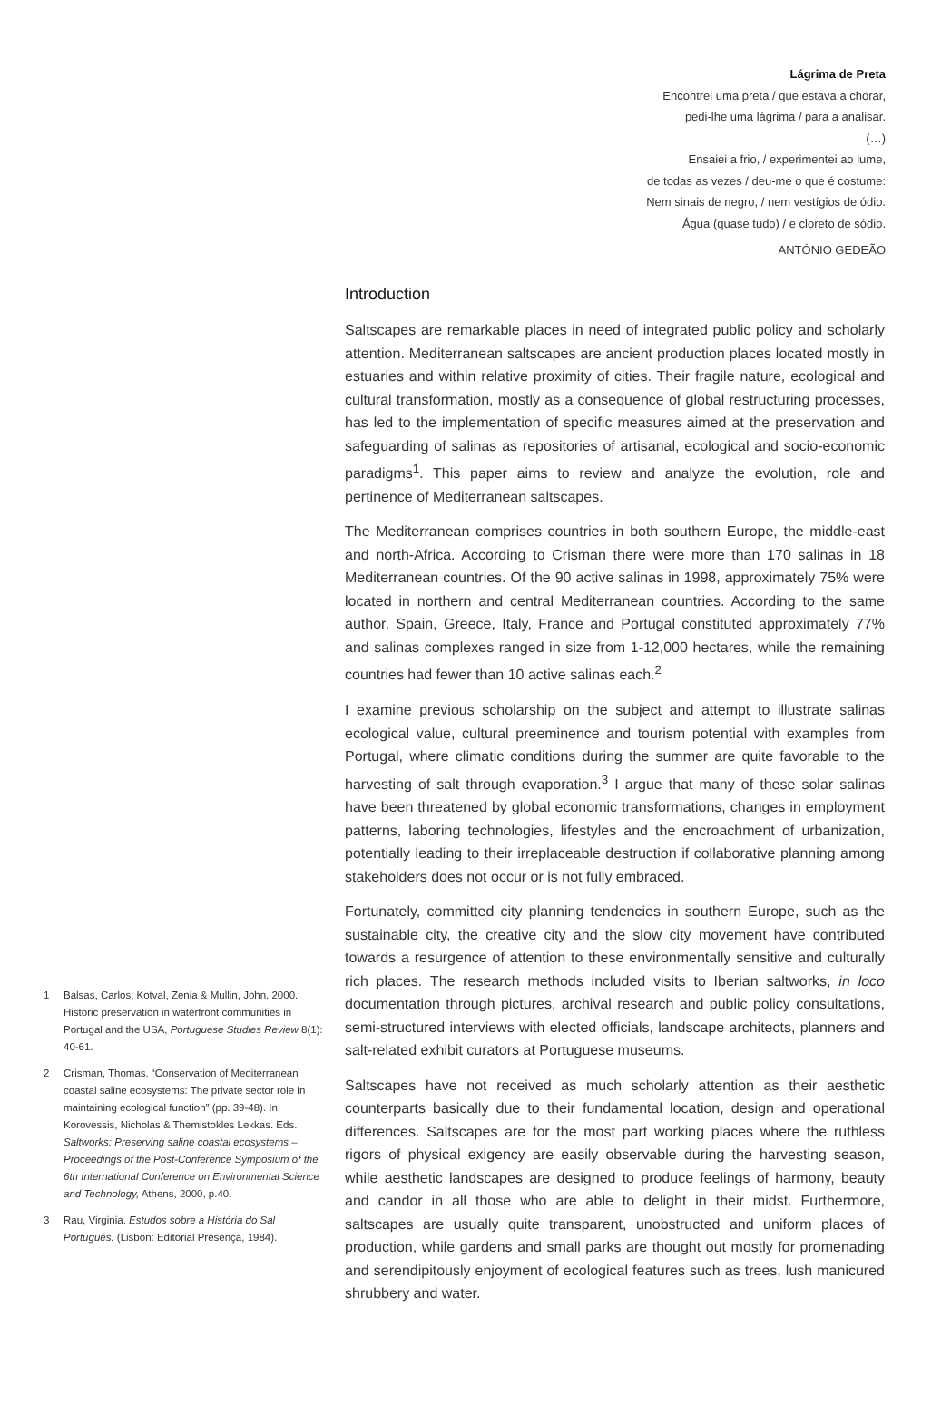Lágrima de Preta
Encontrei uma preta / que estava a chorar,
pedi-lhe uma lágrima / para a analisar.
(…)
Ensaiei a frio, / experimentei ao lume,
de todas as vezes / deu-me o que é costume:
Nem sinais de negro, / nem vestígios de ódio.
Água (quase tudo) / e cloreto de sódio.
ANTÓNIO GEDEÃO
1 Balsas, Carlos; Kotval, Zenia & Mullin, John. 2000. Historic preservation in waterfront communities in Portugal and the USA, Portuguese Studies Review 8(1): 40-61.
2 Crisman, Thomas. “Conservation of Mediterranean coastal saline ecosystems: The private sector role in maintaining ecological function” (pp. 39-48). In: Korovessis, Nicholas & Themistokles Lekkas. Eds. Saltworks: Preserving saline coastal ecosystems – Proceedings of the Post-Conference Symposium of the 6th International Conference on Environmental Science and Technology, Athens, 2000, p.40.
3 Rau, Virginia. Estudos sobre a História do Sal Português. (Lisbon: Editorial Presença, 1984).
Introduction
Saltscapes are remarkable places in need of integrated public policy and scholarly attention. Mediterranean saltscapes are ancient production places located mostly in estuaries and within relative proximity of cities. Their fragile nature, ecological and cultural transformation, mostly as a consequence of global restructuring processes, has led to the implementation of specific measures aimed at the preservation and safeguarding of salinas as repositories of artisanal, ecological and socio-economic paradigms<sup>1</sup>. This paper aims to review and analyze the evolution, role and pertinence of Mediterranean saltscapes.
The Mediterranean comprises countries in both southern Europe, the middle-east and north-Africa. According to Crisman there were more than 170 salinas in 18 Mediterranean countries. Of the 90 active salinas in 1998, approximately 75% were located in northern and central Mediterranean countries. According to the same author, Spain, Greece, Italy, France and Portugal constituted approximately 77% and salinas complexes ranged in size from 1-12,000 hectares, while the remaining countries had fewer than 10 active salinas each.<sup>2</sup>
I examine previous scholarship on the subject and attempt to illustrate salinas ecological value, cultural preeminence and tourism potential with examples from Portugal, where climatic conditions during the summer are quite favorable to the harvesting of salt through evaporation.<sup>3</sup> I argue that many of these solar salinas have been threatened by global economic transformations, changes in employment patterns, laboring technologies, lifestyles and the encroachment of urbanization, potentially leading to their irreplaceable destruction if collaborative planning among stakeholders does not occur or is not fully embraced.
Fortunately, committed city planning tendencies in southern Europe, such as the sustainable city, the creative city and the slow city movement have contributed towards a resurgence of attention to these environmentally sensitive and culturally rich places. The research methods included visits to Iberian saltworks, in loco documentation through pictures, archival research and public policy consultations, semi-structured interviews with elected officials, landscape architects, planners and salt-related exhibit curators at Portuguese museums.
Saltscapes have not received as much scholarly attention as their aesthetic counterparts basically due to their fundamental location, design and operational differences. Saltscapes are for the most part working places where the ruthless rigors of physical exigency are easily observable during the harvesting season, while aesthetic landscapes are designed to produce feelings of harmony, beauty and candor in all those who are able to delight in their midst. Furthermore, saltscapes are usually quite transparent, unobstructed and uniform places of production, while gardens and small parks are thought out mostly for promenading and serendipitously enjoyment of ecological features such as trees, lush manicured shrubbery and water.